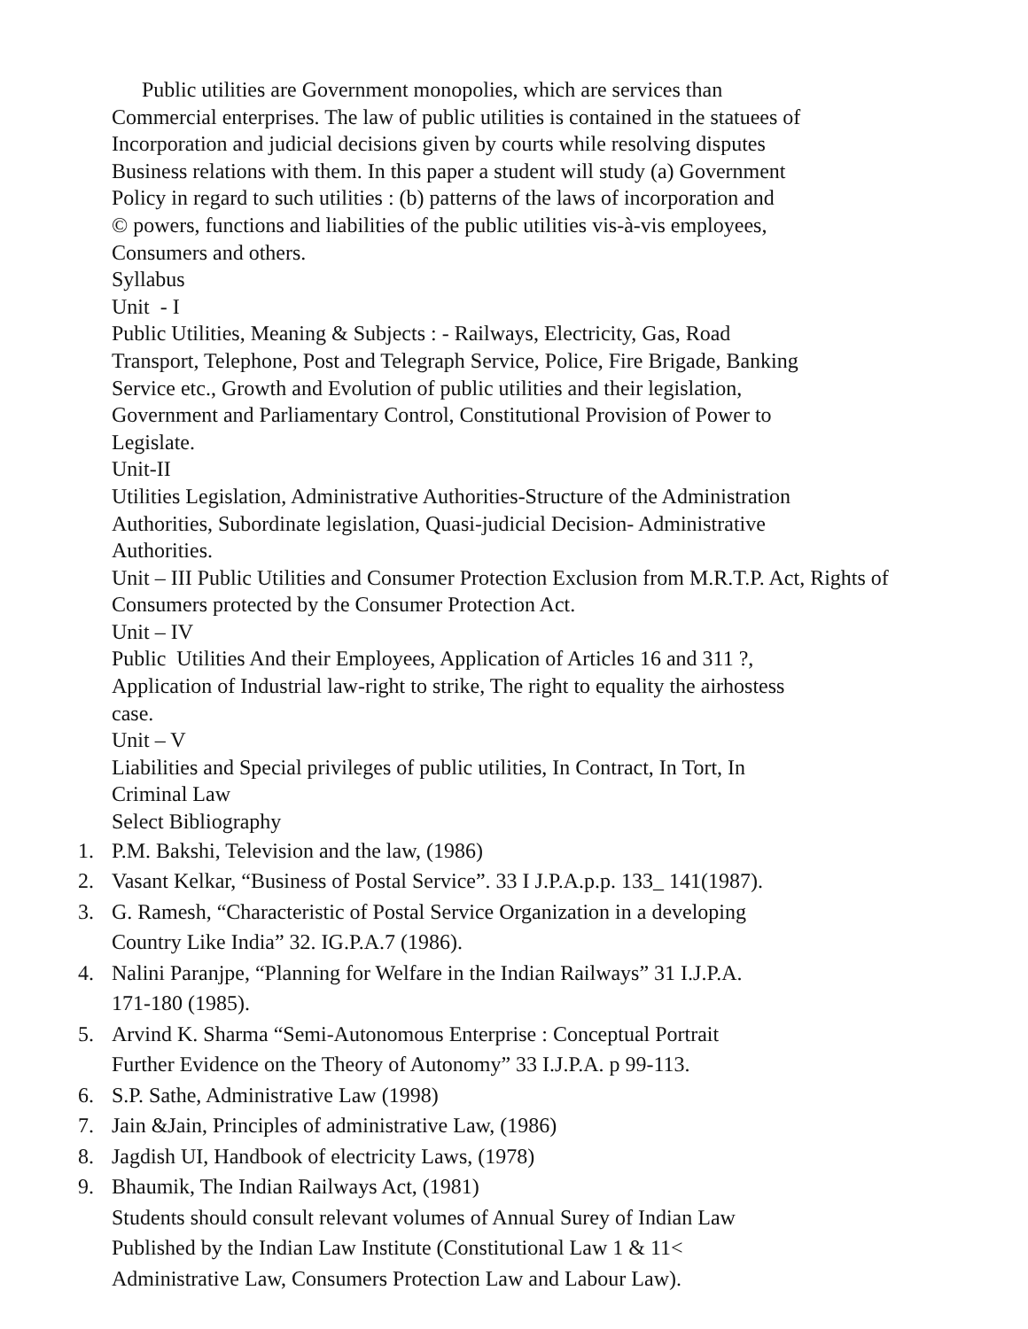Public utilities are Government monopolies, which are services than
Commercial enterprises. The law of public utilities is contained in the statuees of
Incorporation and judicial decisions given by courts while resolving disputes
Business relations with them. In this paper a student will study (a) Government
Policy in regard to such utilities : (b) patterns of the laws of incorporation and
© powers, functions and liabilities of the public utilities vis-à-vis employees,
Consumers and others.
Syllabus
Unit - I
Public Utilities, Meaning & Subjects : - Railways, Electricity, Gas, Road
Transport, Telephone, Post and Telegraph Service, Police, Fire Brigade, Banking
Service etc., Growth and Evolution of public utilities and their legislation,
Government and Parliamentary Control, Constitutional Provision of Power to
Legislate.
Unit-II
Utilities Legislation, Administrative Authorities-Structure of the Administration
Authorities, Subordinate legislation, Quasi-judicial Decision- Administrative
Authorities.
Unit – III Public Utilities and Consumer Protection Exclusion from M.R.T.P. Act, Rights of
Consumers protected by the Consumer Protection Act.
Unit – IV
Public Utilities And their Employees, Application of Articles 16 and 311 ?,
Application of Industrial law-right to strike, The right to equality the airhostess
case.
Unit – V
Liabilities and Special privileges of public utilities, In Contract, In Tort, In
Criminal Law
Select Bibliography
1. P.M. Bakshi, Television and the law, (1986)
2. Vasant Kelkar, “Business of Postal Service”. 33 I J.P.A.p.p. 133_ 141(1987).
3. G. Ramesh, “Characteristic of Postal Service Organization in a developing
Country Like India” 32. IG.P.A.7 (1986).
4. Nalini Paranjpe, “Planning for Welfare in the Indian Railways” 31 I.J.P.A.
171-180 (1985).
5. Arvind K. Sharma “Semi-Autonomous Enterprise : Conceptual Portrait
Further Evidence on the Theory of Autonomy” 33 I.J.P.A. p 99-113.
6. S.P. Sathe, Administrative Law (1998)
7. Jain &Jain, Principles of administrative Law, (1986)
8. Jagdish UI, Handbook of electricity Laws, (1978)
9. Bhaumik, The Indian Railways Act, (1981)
Students should consult relevant volumes of Annual Surey of Indian Law
Published by the Indian Law Institute (Constitutional Law 1 & 11<
Administrative Law, Consumers Protection Law and Labour Law).